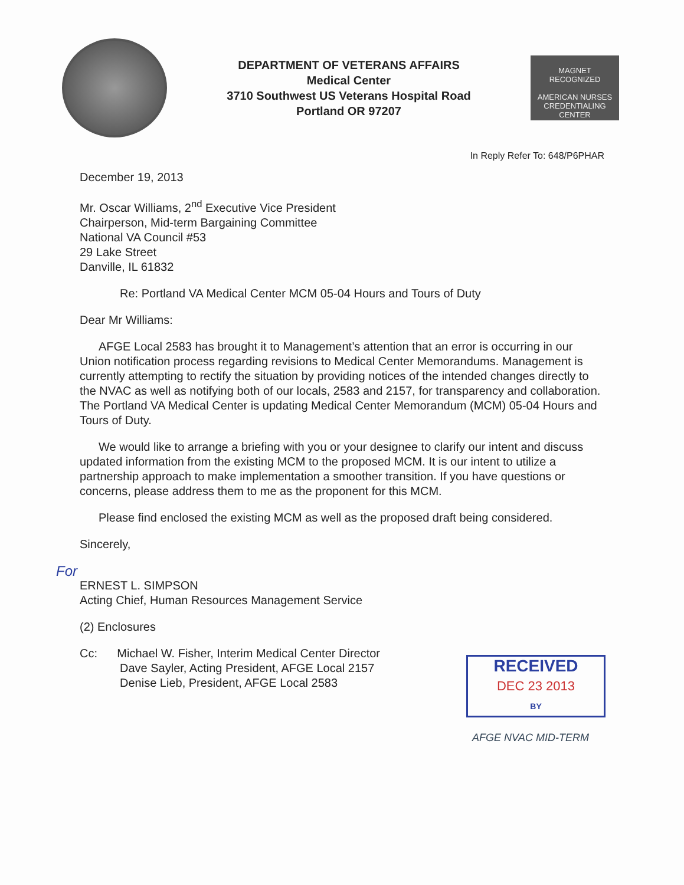DEPARTMENT OF VETERANS AFFAIRS
Medical Center
3710 Southwest US Veterans Hospital Road
Portland OR 97207
MAGNET
RECOGNIZED
AMERICAN NURSES CREDENTIALING CENTER
In Reply Refer To: 648/P6PHAR
December 19, 2013
Mr. Oscar Williams, 2<sup>nd</sup> Executive Vice President
Chairperson, Mid-term Bargaining Committee
National VA Council #53
29 Lake Street
Danville, IL 61832
Re: Portland VA Medical Center MCM 05-04 Hours and Tours of Duty
Dear Mr Williams:
AFGE Local 2583 has brought it to Management’s attention that an error is occurring in our Union notification process regarding revisions to Medical Center Memorandums. Management is currently attempting to rectify the situation by providing notices of the intended changes directly to the NVAC as well as notifying both of our locals, 2583 and 2157, for transparency and collaboration. The Portland VA Medical Center is updating Medical Center Memorandum (MCM) 05-04 Hours and Tours of Duty.
We would like to arrange a briefing with you or your designee to clarify our intent and discuss updated information from the existing MCM to the proposed MCM. It is our intent to utilize a partnership approach to make implementation a smoother transition. If you have questions or concerns, please address them to me as the proponent for this MCM.
Please find enclosed the existing MCM as well as the proposed draft being considered.
Sincerely,
For
ERNEST L. SIMPSON
Acting Chief, Human Resources Management Service
(2) Enclosures
Cc: Michael W. Fisher, Interim Medical Center Director
Dave Sayler, Acting President, AFGE Local 2157
Denise Lieb, President, AFGE Local 2583
RECEIVED
DEC 23 2013
BY
AFGE NVAC MID-TERM